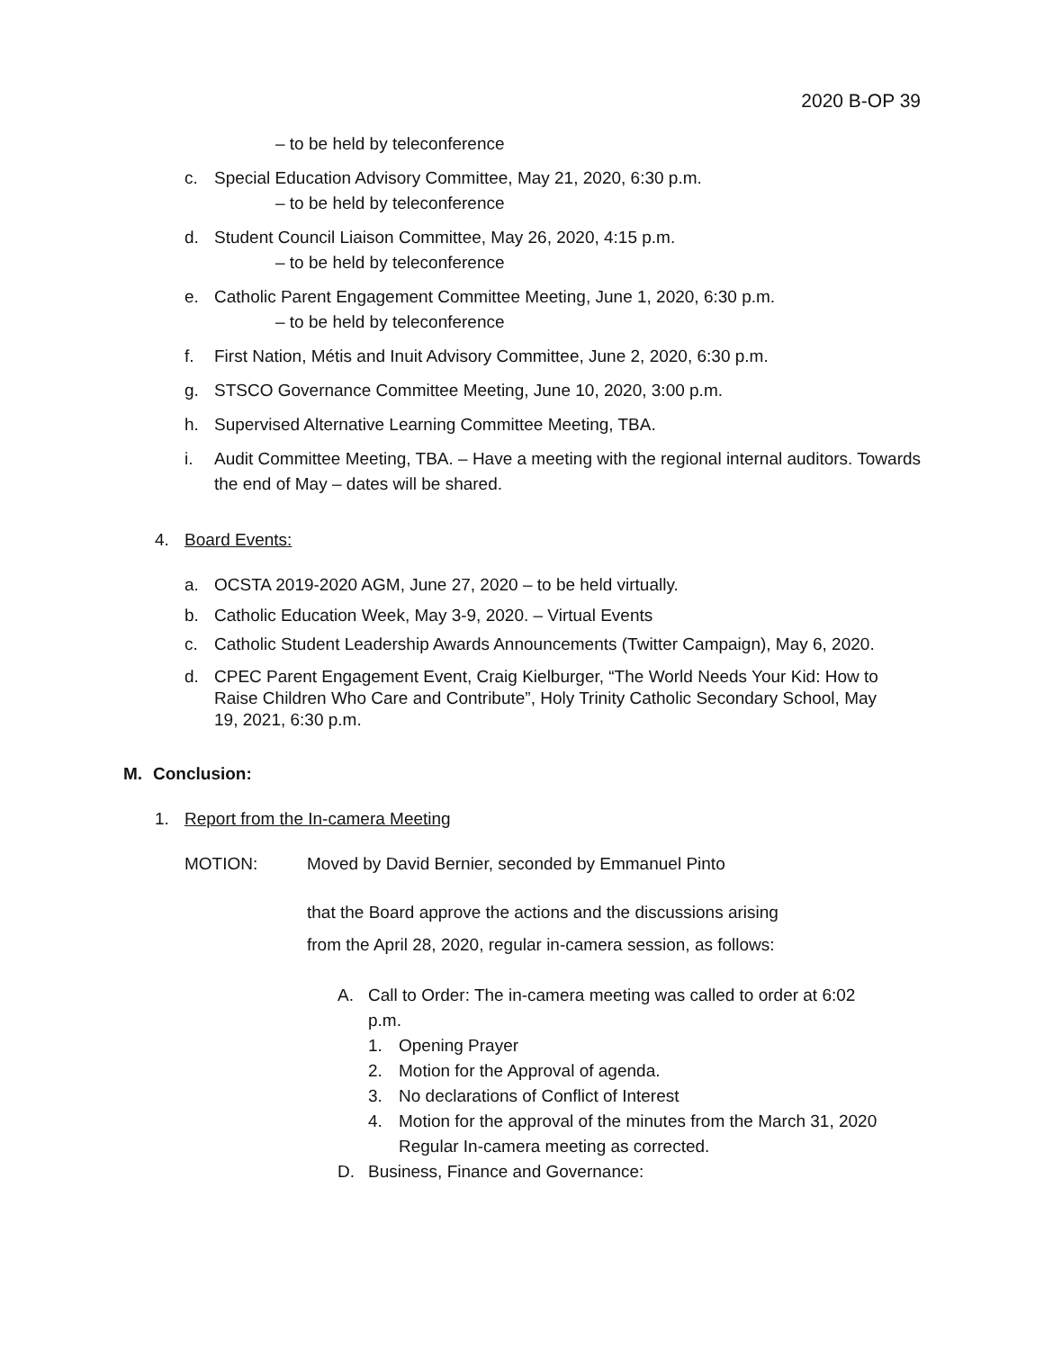2020 B-OP 39
– to be held by teleconference
c. Special Education Advisory Committee, May 21, 2020, 6:30 p.m.
– to be held by teleconference
d. Student Council Liaison Committee, May 26, 2020, 4:15 p.m.
– to be held by teleconference
e. Catholic Parent Engagement Committee Meeting, June 1, 2020, 6:30 p.m.
– to be held by teleconference
f. First Nation, Métis and Inuit Advisory Committee, June 2, 2020, 6:30 p.m.
g. STSCO Governance Committee Meeting, June 10, 2020, 3:00 p.m.
h. Supervised Alternative Learning Committee Meeting, TBA.
i. Audit Committee Meeting, TBA. – Have a meeting with the regional internal auditors. Towards the end of May – dates will be shared.
4. Board Events:
a. OCSTA 2019-2020 AGM, June 27, 2020 – to be held virtually.
b. Catholic Education Week, May 3-9, 2020. – Virtual Events
c. Catholic Student Leadership Awards Announcements (Twitter Campaign), May 6, 2020.
d. CPEC Parent Engagement Event, Craig Kielburger, “The World Needs Your Kid: How to Raise Children Who Care and Contribute”, Holy Trinity Catholic Secondary School, May 19, 2021, 6:30 p.m.
M. Conclusion:
1. Report from the In-camera Meeting
MOTION: Moved by David Bernier, seconded by Emmanuel Pinto
that the Board approve the actions and the discussions arising
from the April 28, 2020, regular in-camera session, as follows:
A. Call to Order: The in-camera meeting was called to order at 6:02 p.m.
1. Opening Prayer
2. Motion for the Approval of agenda.
3. No declarations of Conflict of Interest
4. Motion for the approval of the minutes from the March 31, 2020 Regular In-camera meeting as corrected.
D. Business, Finance and Governance: